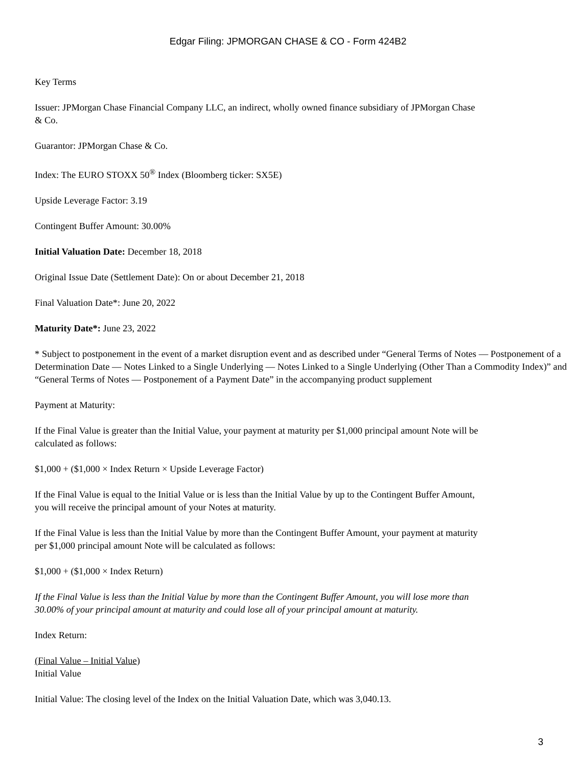Edgar Filing: JPMORGAN CHASE & CO - Form 424B2
Key Terms
Issuer: JPMorgan Chase Financial Company LLC, an indirect, wholly owned finance subsidiary of JPMorgan Chase
& Co.
Guarantor: JPMorgan Chase & Co.
Index: The EURO STOXX 50<sup>®</sup> Index (Bloomberg ticker: SX5E)
Upside Leverage Factor: 3.19
Contingent Buffer Amount: 30.00%
Initial Valuation Date: December 18, 2018
Original Issue Date (Settlement Date): On or about December 21, 2018
Final Valuation Date*: June 20, 2022
Maturity Date*: June 23, 2022
* Subject to postponement in the event of a market disruption event and as described under “General Terms of Notes — Postponement of a Determination Date — Notes Linked to a Single Underlying — Notes Linked to a Single Underlying (Other Than a Commodity Index)” and “General Terms of Notes — Postponement of a Payment Date” in the accompanying product supplement
Payment at Maturity:
If the Final Value is greater than the Initial Value, your payment at maturity per $1,000 principal amount Note will be
calculated as follows:
$1,000 + ($1,000 × Index Return × Upside Leverage Factor)
If the Final Value is equal to the Initial Value or is less than the Initial Value by up to the Contingent Buffer Amount,
you will receive the principal amount of your Notes at maturity.
If the Final Value is less than the Initial Value by more than the Contingent Buffer Amount, your payment at maturity
per $1,000 principal amount Note will be calculated as follows:
$1,000 + ($1,000 × Index Return)
If the Final Value is less than the Initial Value by more than the Contingent Buffer Amount, you will lose more than
30.00% of your principal amount at maturity and could lose all of your principal amount at maturity.
Index Return:
(Final Value – Initial Value)
Initial Value
Initial Value: The closing level of the Index on the Initial Valuation Date, which was 3,040.13.
3